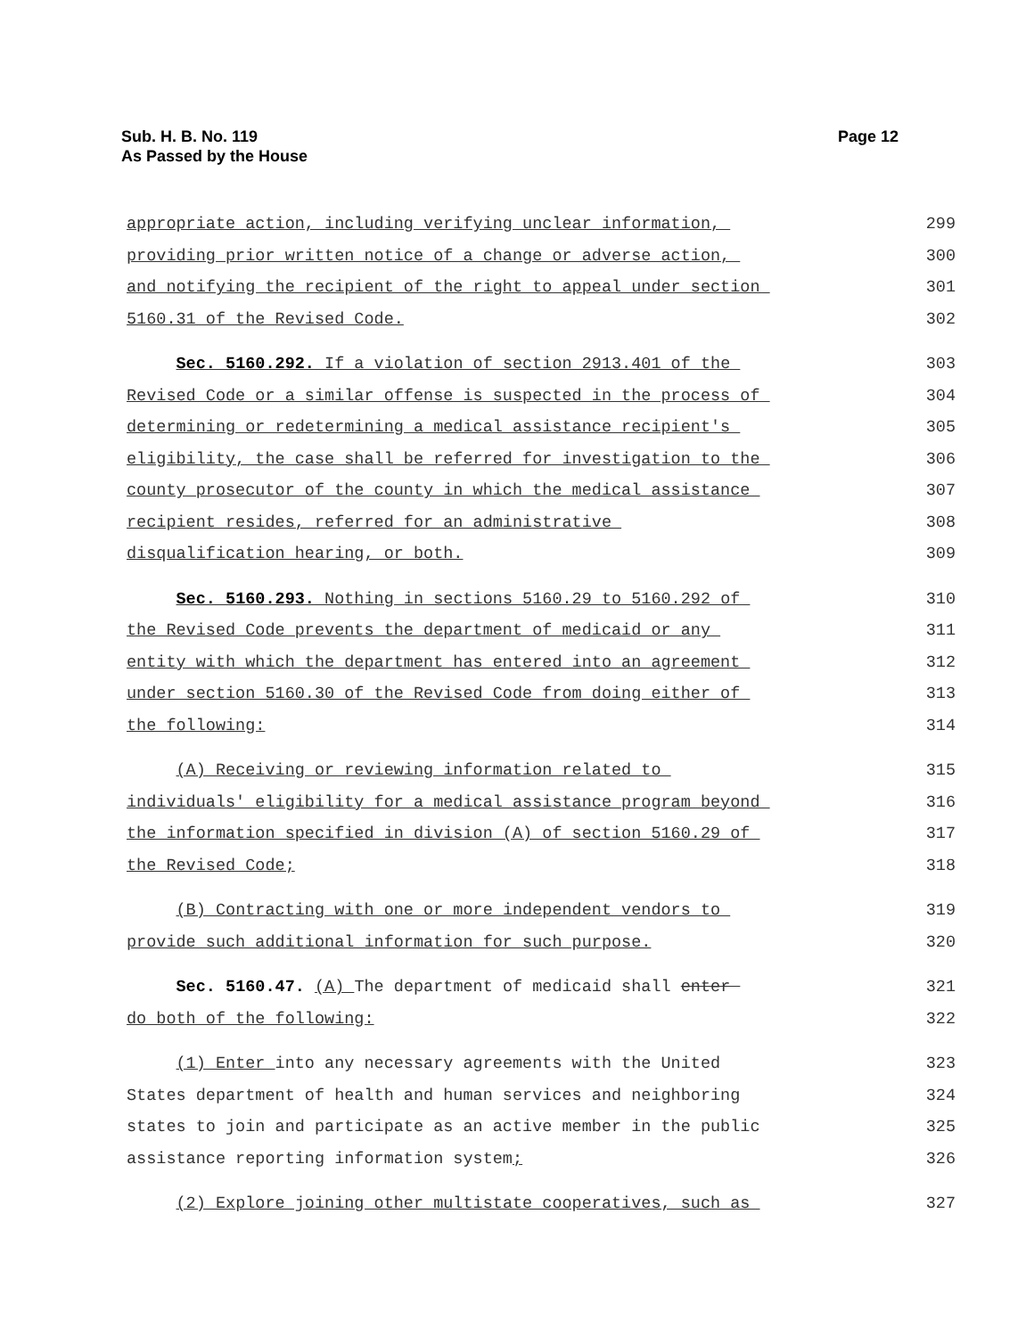Sub. H. B. No. 119
As Passed by the House
Page 12
appropriate action, including verifying unclear information, 299
providing prior written notice of a change or adverse action, 300
and notifying the recipient of the right to appeal under section 301
5160.31 of the Revised Code. 302
Sec. 5160.292. If a violation of section 2913.401 of the 303
Revised Code or a similar offense is suspected in the process of 304
determining or redetermining a medical assistance recipient's 305
eligibility, the case shall be referred for investigation to the 306
county prosecutor of the county in which the medical assistance 307
recipient resides, referred for an administrative 308
disqualification hearing, or both. 309
Sec. 5160.293. Nothing in sections 5160.29 to 5160.292 of 310
the Revised Code prevents the department of medicaid or any 311
entity with which the department has entered into an agreement 312
under section 5160.30 of the Revised Code from doing either of 313
the following: 314
(A) Receiving or reviewing information related to 315
individuals' eligibility for a medical assistance program beyond 316
the information specified in division (A) of section 5160.29 of 317
the Revised Code; 318
(B) Contracting with one or more independent vendors to 319
provide such additional information for such purpose. 320
Sec. 5160.47. (A) The department of medicaid shall enter 321
do both of the following: 322
(1) Enter into any necessary agreements with the United 323
States department of health and human services and neighboring 324
states to join and participate as an active member in the public 325
assistance reporting information system; 326
(2) Explore joining other multistate cooperatives, such as 327